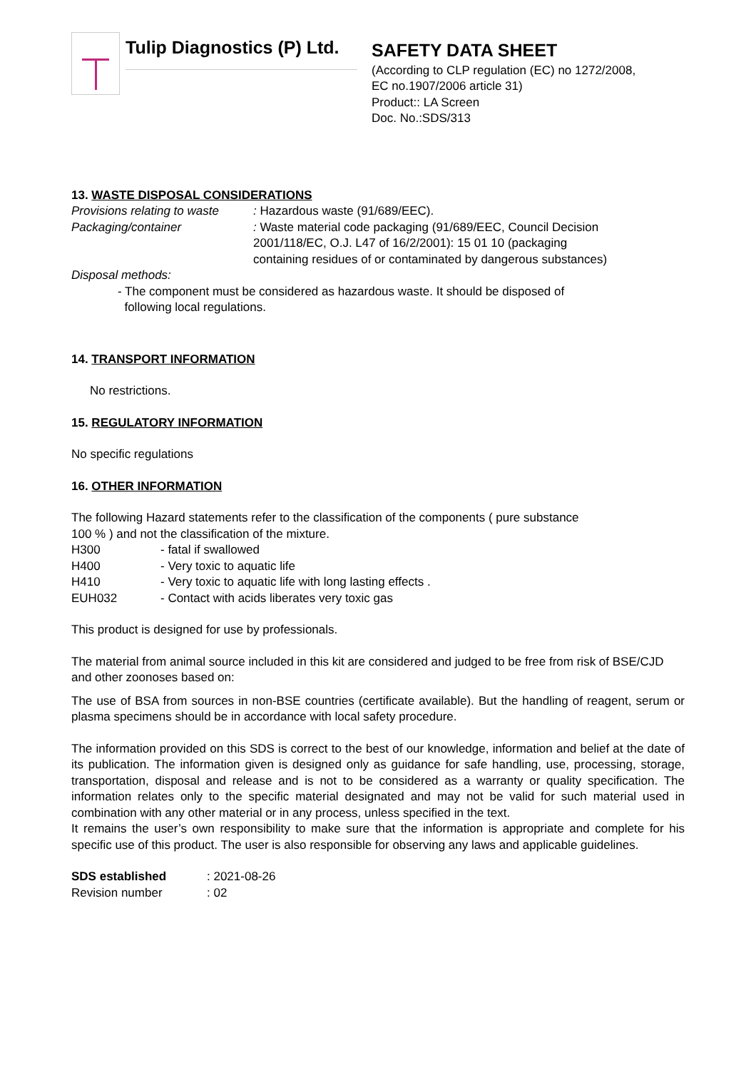Tulip Diagnostics (P) Ltd.
SAFETY DATA SHEET
(According to CLP regulation (EC) no 1272/2008,
EC no.1907/2006 article 31)
Product:: LA Screen
Doc. No.:SDS/313
13. WASTE DISPOSAL CONSIDERATIONS
Provisions relating to waste
: Hazardous waste (91/689/EEC).
Packaging/container : Waste material code packaging (91/689/EEC, Council Decision
2001/118/EC, O.J. L47 of 16/2/2001): 15 01 10 (packaging
containing residues of or contaminated by dangerous substances)
Disposal methods:
- The component must be considered as hazardous waste. It should be disposed of
following local regulations.
14. TRANSPORT INFORMATION
No restrictions.
15. REGULATORY INFORMATION
No specific regulations
16. OTHER INFORMATION
The following Hazard statements refer to the classification of the components ( pure substance
100 % ) and not the classification of the mixture.
H300 - fatal if swallowed
H400 - Very toxic to aquatic life
H410 - Very toxic to aquatic life with long lasting effects .
EUH032 - Contact with acids liberates very toxic gas
This product is designed for use by professionals.
The material from animal source included in this kit are considered and judged to be free from risk of BSE/CJD and other zoonoses based on:
The use of BSA from sources in non-BSE countries (certificate available). But the handling of reagent, serum or plasma specimens should be in accordance with local safety procedure.
The information provided on this SDS is correct to the best of our knowledge, information and belief at the date of its publication. The information given is designed only as guidance for safe handling, use, processing, storage, transportation, disposal and release and is not to be considered as a warranty or quality specification. The information relates only to the specific material designated and may not be valid for such material used in combination with any other material or in any process, unless specified in the text.
It remains the user’s own responsibility to make sure that the information is appropriate and complete for his specific use of this product. The user is also responsible for observing any laws and applicable guidelines.
SDS established : 2021-08-26
Revision number : 02